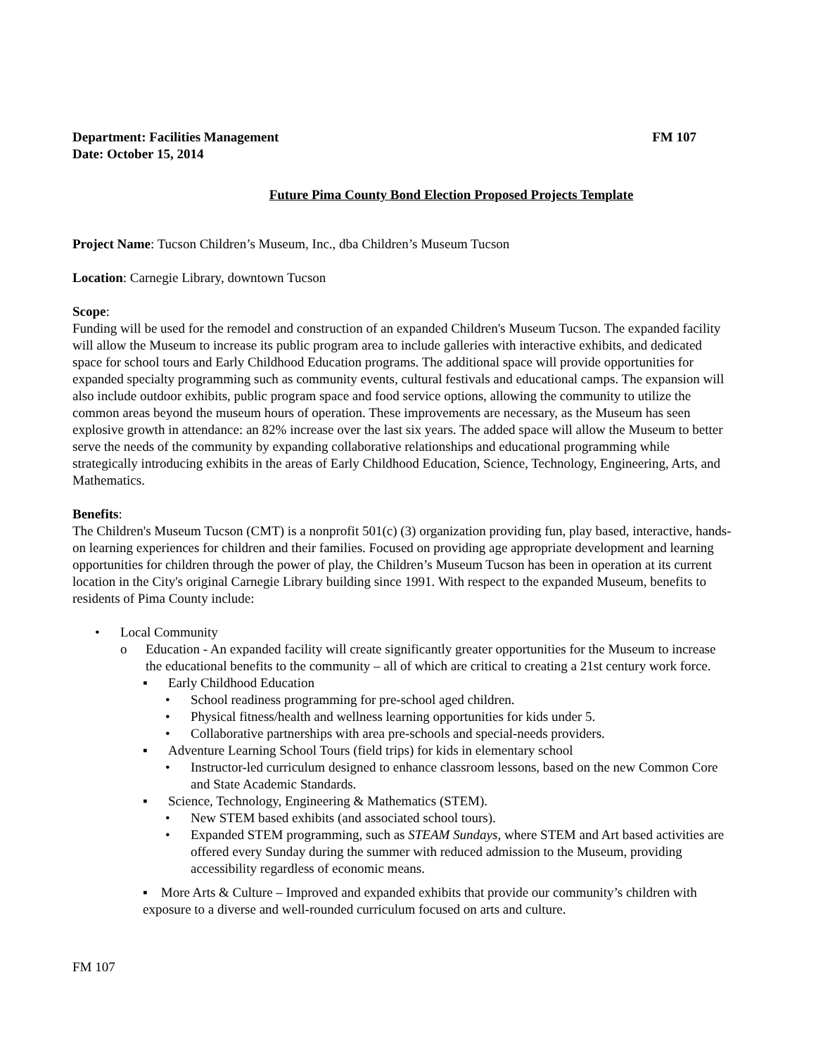Department: Facilities Management FM 107
Date: October 15, 2014
Future Pima County Bond Election Proposed Projects Template
Project Name: Tucson Children’s Museum, Inc., dba Children’s Museum Tucson
Location: Carnegie Library, downtown Tucson
Scope:
Funding will be used for the remodel and construction of an expanded Children's Museum Tucson. The expanded facility will allow the Museum to increase its public program area to include galleries with interactive exhibits, and dedicated space for school tours and Early Childhood Education programs. The additional space will provide opportunities for expanded specialty programming such as community events, cultural festivals and educational camps. The expansion will also include outdoor exhibits, public program space and food service options, allowing the community to utilize the common areas beyond the museum hours of operation. These improvements are necessary, as the Museum has seen explosive growth in attendance: an 82% increase over the last six years. The added space will allow the Museum to better serve the needs of the community by expanding collaborative relationships and educational programming while strategically introducing exhibits in the areas of Early Childhood Education, Science, Technology, Engineering, Arts, and Mathematics.
Benefits:
The Children's Museum Tucson (CMT) is a nonprofit 501(c) (3) organization providing fun, play based, interactive, hands-on learning experiences for children and their families. Focused on providing age appropriate development and learning opportunities for children through the power of play, the Children’s Museum Tucson has been in operation at its current location in the City's original Carnegie Library building since 1991. With respect to the expanded Museum, benefits to residents of Pima County include:
• Local Community
o Education - An expanded facility will create significantly greater opportunities for the Museum to increase the educational benefits to the community – all of which are critical to creating a 21st century work force.
▪ Early Childhood Education
• School readiness programming for pre-school aged children.
• Physical fitness/health and wellness learning opportunities for kids under 5.
• Collaborative partnerships with area pre-schools and special-needs providers.
▪ Adventure Learning School Tours (field trips) for kids in elementary school
• Instructor-led curriculum designed to enhance classroom lessons, based on the new Common Core and State Academic Standards.
▪ Science, Technology, Engineering & Mathematics (STEM).
• New STEM based exhibits (and associated school tours).
• Expanded STEM programming, such as STEAM Sundays, where STEM and Art based activities are offered every Sunday during the summer with reduced admission to the Museum, providing accessibility regardless of economic means.
▪ More Arts & Culture – Improved and expanded exhibits that provide our community’s children with exposure to a diverse and well-rounded curriculum focused on arts and culture.
FM 107